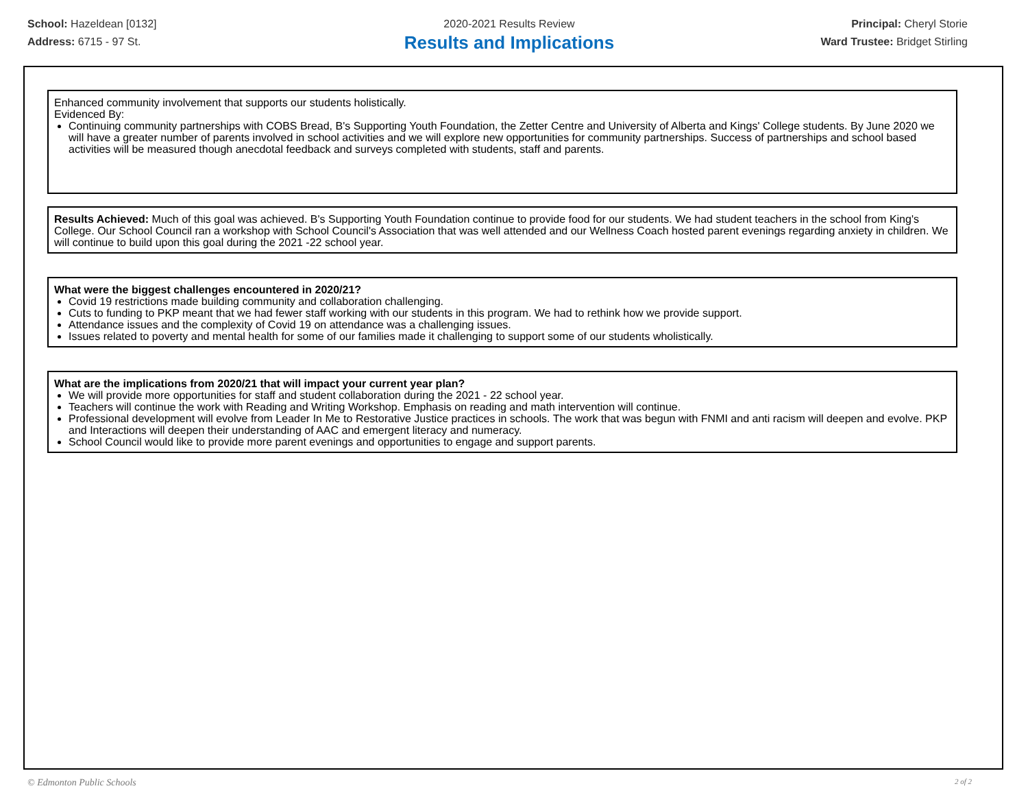School: Hazeldean [0132]
Address: 6715 - 97 St.
2020-2021 Results Review
Results and Implications
Principal: Cheryl Storie
Ward Trustee: Bridget Stirling
Enhanced community involvement that supports our students holistically.
Evidenced By:
Continuing community partnerships with COBS Bread, B's Supporting Youth Foundation, the Zetter Centre and University of Alberta and Kings' College students. By June 2020 we will have a greater number of parents involved in school activities and we will explore new opportunities for community partnerships. Success of partnerships and school based activities will be measured though anecdotal feedback and surveys completed with students, staff and parents.
Results Achieved: Much of this goal was achieved. B's Supporting Youth Foundation continue to provide food for our students. We had student teachers in the school from King's College. Our School Council ran a workshop with School Council's Association that was well attended and our Wellness Coach hosted parent evenings regarding anxiety in children. We will continue to build upon this goal during the 2021 -22 school year.
What were the biggest challenges encountered in 2020/21?
Covid 19 restrictions made building community and collaboration challenging.
Cuts to funding to PKP meant that we had fewer staff working with our students in this program. We had to rethink how we provide support.
Attendance issues and the complexity of Covid 19 on attendance was a challenging issues.
Issues related to poverty and mental health for some of our families made it challenging to support some of our students wholistically.
What are the implications from 2020/21 that will impact your current year plan?
We will provide more opportunities for staff and student collaboration during the 2021 - 22 school year.
Teachers will continue the work with Reading and Writing Workshop. Emphasis on reading and math intervention will continue.
Professional development will evolve from Leader In Me to Restorative Justice practices in schools. The work that was begun with FNMI and anti racism will deepen and evolve. PKP and Interactions will deepen their understanding of AAC and emergent literacy and numeracy.
School Council would like to provide more parent evenings and opportunities to engage and support parents.
© Edmonton Public Schools 2 of 2